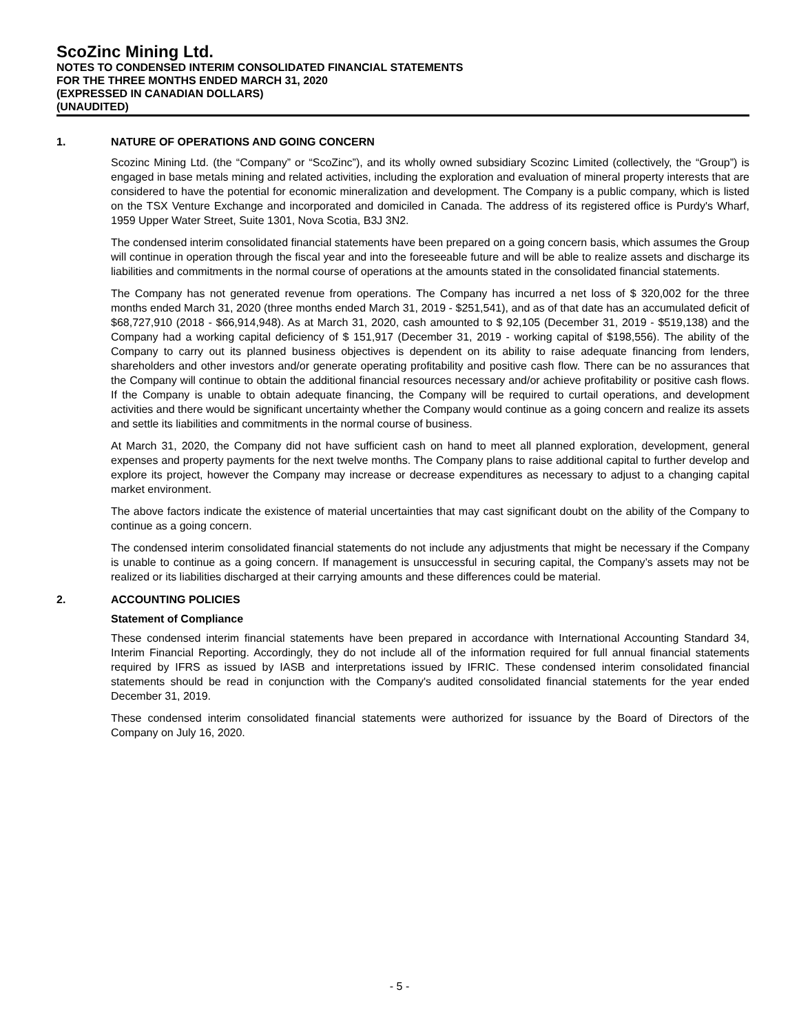ScoZinc Mining Ltd.
NOTES TO CONDENSED INTERIM CONSOLIDATED FINANCIAL STATEMENTS
FOR THE THREE MONTHS ENDED MARCH 31, 2020
(EXPRESSED IN CANADIAN DOLLARS)
(UNAUDITED)
1. NATURE OF OPERATIONS AND GOING CONCERN
Scozinc Mining Ltd. (the “Company” or “ScoZinc”), and its wholly owned subsidiary Scozinc Limited (collectively, the “Group”) is engaged in base metals mining and related activities, including the exploration and evaluation of mineral property interests that are considered to have the potential for economic mineralization and development. The Company is a public company, which is listed on the TSX Venture Exchange and incorporated and domiciled in Canada. The address of its registered office is Purdy's Wharf, 1959 Upper Water Street, Suite 1301, Nova Scotia, B3J 3N2.
The condensed interim consolidated financial statements have been prepared on a going concern basis, which assumes the Group will continue in operation through the fiscal year and into the foreseeable future and will be able to realize assets and discharge its liabilities and commitments in the normal course of operations at the amounts stated in the consolidated financial statements.
The Company has not generated revenue from operations. The Company has incurred a net loss of $ 320,002 for the three months ended March 31, 2020 (three months ended March 31, 2019 - $251,541), and as of that date has an accumulated deficit of $68,727,910 (2018 - $66,914,948). As at March 31, 2020, cash amounted to $ 92,105 (December 31, 2019 - $519,138) and the Company had a working capital deficiency of $ 151,917 (December 31, 2019 - working capital of $198,556). The ability of the Company to carry out its planned business objectives is dependent on its ability to raise adequate financing from lenders, shareholders and other investors and/or generate operating profitability and positive cash flow. There can be no assurances that the Company will continue to obtain the additional financial resources necessary and/or achieve profitability or positive cash flows. If the Company is unable to obtain adequate financing, the Company will be required to curtail operations, and development activities and there would be significant uncertainty whether the Company would continue as a going concern and realize its assets and settle its liabilities and commitments in the normal course of business.
At March 31, 2020, the Company did not have sufficient cash on hand to meet all planned exploration, development, general expenses and property payments for the next twelve months. The Company plans to raise additional capital to further develop and explore its project, however the Company may increase or decrease expenditures as necessary to adjust to a changing capital market environment.
The above factors indicate the existence of material uncertainties that may cast significant doubt on the ability of the Company to continue as a going concern.
The condensed interim consolidated financial statements do not include any adjustments that might be necessary if the Company is unable to continue as a going concern. If management is unsuccessful in securing capital, the Company’s assets may not be realized or its liabilities discharged at their carrying amounts and these differences could be material.
2. ACCOUNTING POLICIES
Statement of Compliance
These condensed interim financial statements have been prepared in accordance with International Accounting Standard 34, Interim Financial Reporting. Accordingly, they do not include all of the information required for full annual financial statements required by IFRS as issued by IASB and interpretations issued by IFRIC. These condensed interim consolidated financial statements should be read in conjunction with the Company's audited consolidated financial statements for the year ended December 31, 2019.
These condensed interim consolidated financial statements were authorized for issuance by the Board of Directors of the Company on July 16, 2020.
- 5 -